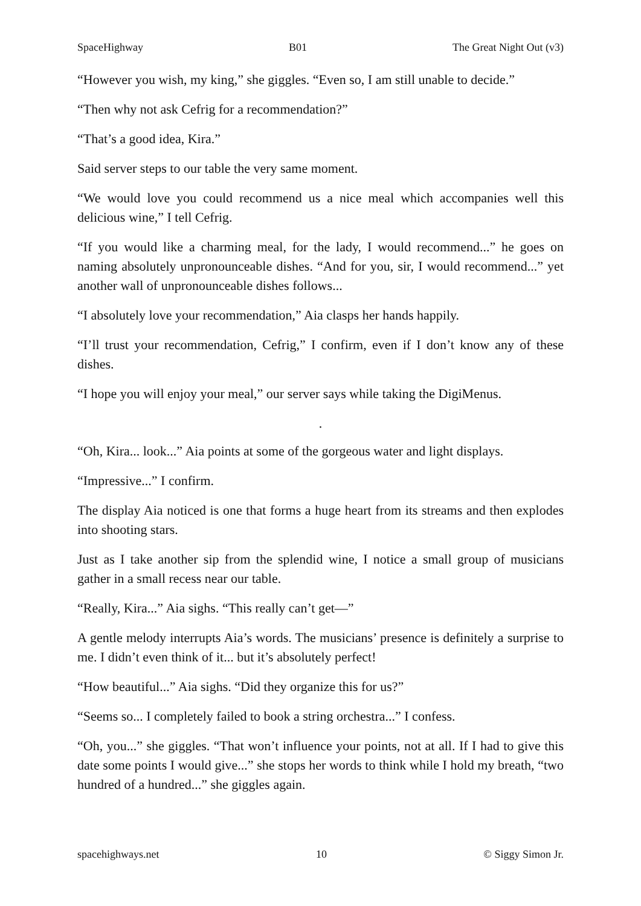SpaceHighway B01 The Great Night Out (v3)
“However you wish, my king,” she giggles. “Even so, I am still unable to decide.”
“Then why not ask Cefrig for a recommendation?”
“That’s a good idea, Kira.”
Said server steps to our table the very same moment.
“We would love you could recommend us a nice meal which accompanies well this delicious wine,” I tell Cefrig.
“If you would like a charming meal, for the lady, I would recommend...” he goes on naming absolutely unpronounceable dishes. “And for you, sir, I would recommend...” yet another wall of unpronounceable dishes follows...
“I absolutely love your recommendation,” Aia clasps her hands happily.
“I’ll trust your recommendation, Cefrig,” I confirm, even if I don’t know any of these dishes.
“I hope you will enjoy your meal,” our server says while taking the DigiMenus.
.
“Oh, Kira... look...” Aia points at some of the gorgeous water and light displays.
“Impressive...” I confirm.
The display Aia noticed is one that forms a huge heart from its streams and then explodes into shooting stars.
Just as I take another sip from the splendid wine, I notice a small group of musicians gather in a small recess near our table.
“Really, Kira...” Aia sighs. “This really can’t get—”
A gentle melody interrupts Aia’s words. The musicians’ presence is definitely a surprise to me. I didn’t even think of it... but it’s absolutely perfect!
“How beautiful...” Aia sighs. “Did they organize this for us?”
“Seems so... I completely failed to book a string orchestra...” I confess.
“Oh, you...” she giggles. “That won’t influence your points, not at all. If I had to give this date some points I would give...” she stops her words to think while I hold my breath, “two hundred of a hundred...” she giggles again.
spacehighways.net 10 © Siggy Simon Jr.